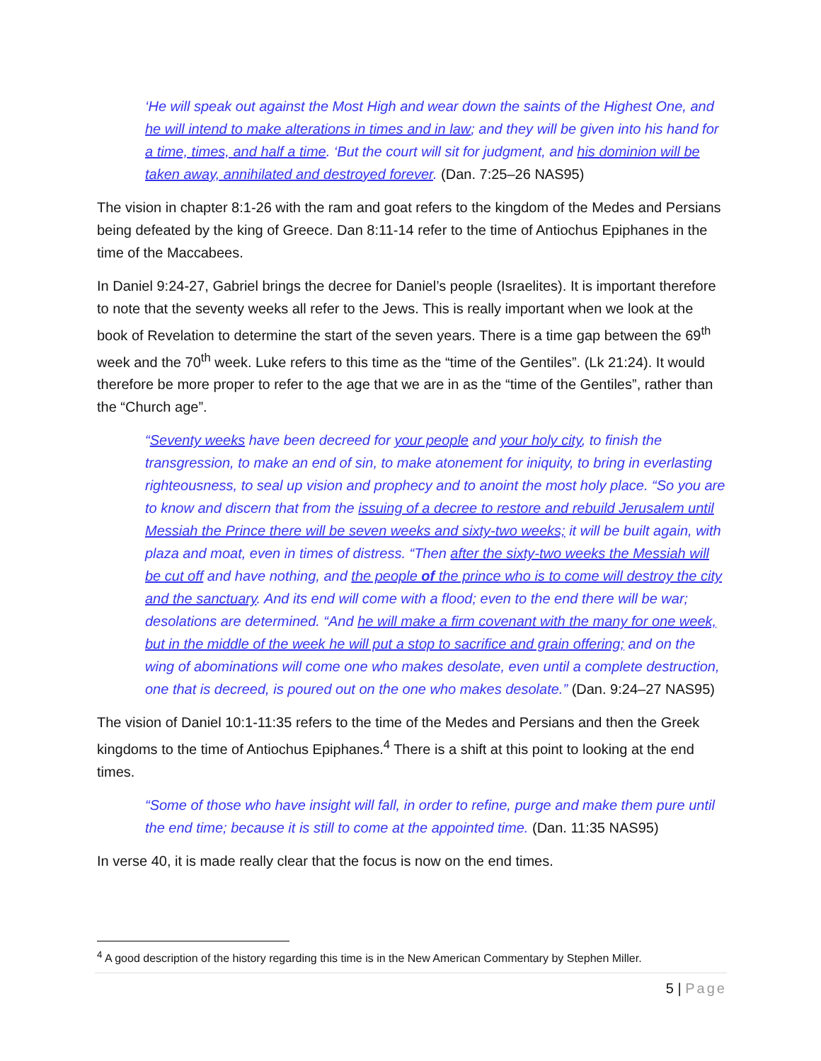‘He will speak out against the Most High and wear down the saints of the Highest One, and he will intend to make alterations in times and in law; and they will be given into his hand for a time, times, and half a time. ‘But the court will sit for judgment, and his dominion will be taken away, annihilated and destroyed forever. (Dan. 7:25–26 NAS95)
The vision in chapter 8:1-26 with the ram and goat refers to the kingdom of the Medes and Persians being defeated by the king of Greece. Dan 8:11-14 refer to the time of Antiochus Epiphanes in the time of the Maccabees.
In Daniel 9:24-27, Gabriel brings the decree for Daniel’s people (Israelites). It is important therefore to note that the seventy weeks all refer to the Jews. This is really important when we look at the book of Revelation to determine the start of the seven years. There is a time gap between the 69<sup>th</sup> week and the 70<sup>th</sup> week. Luke refers to this time as the “time of the Gentiles”. (Lk 21:24). It would therefore be more proper to refer to the age that we are in as the “time of the Gentiles”, rather than the “Church age”.
“Seventy weeks have been decreed for your people and your holy city, to finish the transgression, to make an end of sin, to make atonement for iniquity, to bring in everlasting righteousness, to seal up vision and prophecy and to anoint the most holy place. “So you are to know and discern that from the issuing of a decree to restore and rebuild Jerusalem until Messiah the Prince there will be seven weeks and sixty-two weeks; it will be built again, with plaza and moat, even in times of distress. “Then after the sixty-two weeks the Messiah will be cut off and have nothing, and the people of the prince who is to come will destroy the city and the sanctuary. And its end will come with a flood; even to the end there will be war; desolations are determined. “And he will make a firm covenant with the many for one week, but in the middle of the week he will put a stop to sacrifice and grain offering; and on the wing of abominations will come one who makes desolate, even until a complete destruction, one that is decreed, is poured out on the one who makes desolate.” (Dan. 9:24–27 NAS95)
The vision of Daniel 10:1-11:35 refers to the time of the Medes and Persians and then the Greek kingdoms to the time of Antiochus Epiphanes.<sup>4</sup> There is a shift at this point to looking at the end times.
“Some of those who have insight will fall, in order to refine, purge and make them pure until the end time; because it is still to come at the appointed time. (Dan. 11:35 NAS95)
In verse 40, it is made really clear that the focus is now on the end times.
<sup>4</sup> A good description of the history regarding this time is in the New American Commentary by Stephen Miller.
5 | Page